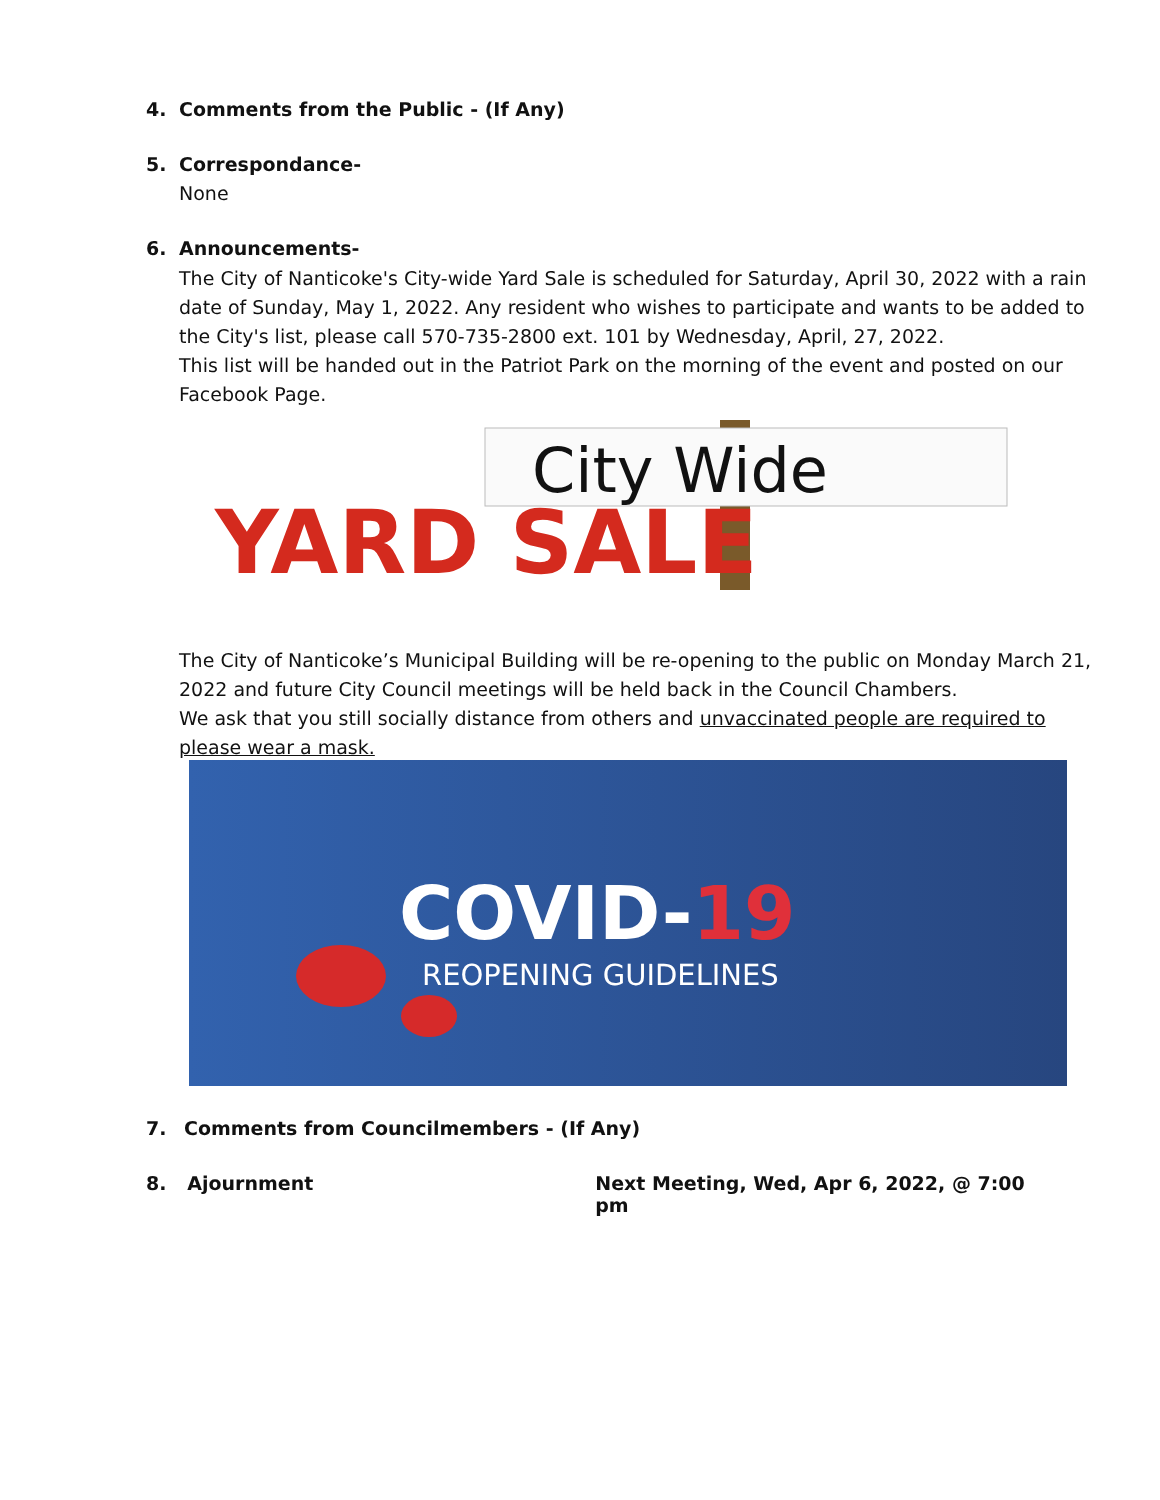4. Comments from the Public - (If Any)
5. Correspondance-
None
6. Announcements-
The City of Nanticoke's City-wide Yard Sale is scheduled for Saturday, April 30, 2022 with a rain date of Sunday, May 1, 2022. Any resident who wishes to participate and wants to be added to the City's list, please call 570-735-2800 ext. 101 by Wednesday, April, 27, 2022.
This list will be handed out in the Patriot Park on the morning of the event and posted on our Facebook Page.
City Wide
YARD SALE
The City of Nanticoke’s Municipal Building will be re-opening to the public on Monday March 21, 2022 and future City Council meetings will be held back in the Council Chambers.
We ask that you still socially distance from others and unvaccinated people are required to please wear a mask.
COVID-19
REOPENING GUIDELINES
7. Comments from Councilmembers - (If Any)
8. Ajournment Next Meeting, Wed, Apr 6, 2022, @ 7:00 pm